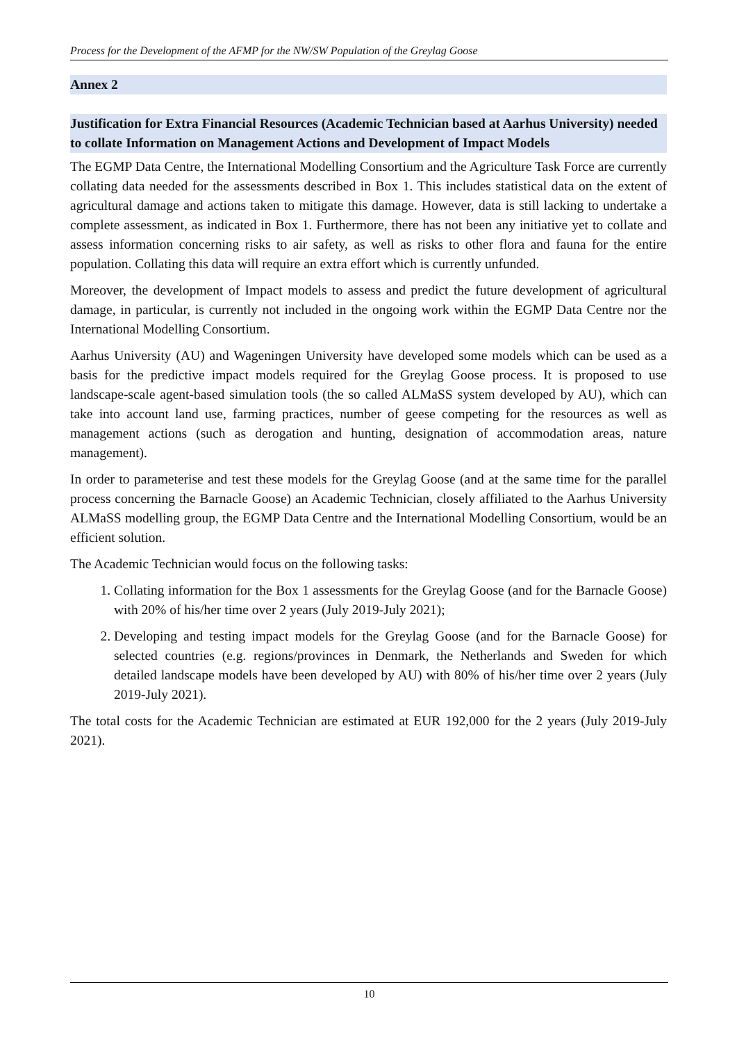Process for the Development of the AFMP for the NW/SW Population of the Greylag Goose
Annex 2
Justification for Extra Financial Resources (Academic Technician based at Aarhus University) needed to collate Information on Management Actions and Development of Impact Models
The EGMP Data Centre, the International Modelling Consortium and the Agriculture Task Force are currently collating data needed for the assessments described in Box 1. This includes statistical data on the extent of agricultural damage and actions taken to mitigate this damage. However, data is still lacking to undertake a complete assessment, as indicated in Box 1. Furthermore, there has not been any initiative yet to collate and assess information concerning risks to air safety, as well as risks to other flora and fauna for the entire population. Collating this data will require an extra effort which is currently unfunded.
Moreover, the development of Impact models to assess and predict the future development of agricultural damage, in particular, is currently not included in the ongoing work within the EGMP Data Centre nor the International Modelling Consortium.
Aarhus University (AU) and Wageningen University have developed some models which can be used as a basis for the predictive impact models required for the Greylag Goose process. It is proposed to use landscape-scale agent-based simulation tools (the so called ALMaSS system developed by AU), which can take into account land use, farming practices, number of geese competing for the resources as well as management actions (such as derogation and hunting, designation of accommodation areas, nature management).
In order to parameterise and test these models for the Greylag Goose (and at the same time for the parallel process concerning the Barnacle Goose) an Academic Technician, closely affiliated to the Aarhus University ALMaSS modelling group, the EGMP Data Centre and the International Modelling Consortium, would be an efficient solution.
The Academic Technician would focus on the following tasks:
1. Collating information for the Box 1 assessments for the Greylag Goose (and for the Barnacle Goose) with 20% of his/her time over 2 years (July 2019-July 2021);
2. Developing and testing impact models for the Greylag Goose (and for the Barnacle Goose) for selected countries (e.g. regions/provinces in Denmark, the Netherlands and Sweden for which detailed landscape models have been developed by AU) with 80% of his/her time over 2 years (July 2019-July 2021).
The total costs for the Academic Technician are estimated at EUR 192,000 for the 2 years (July 2019-July 2021).
10